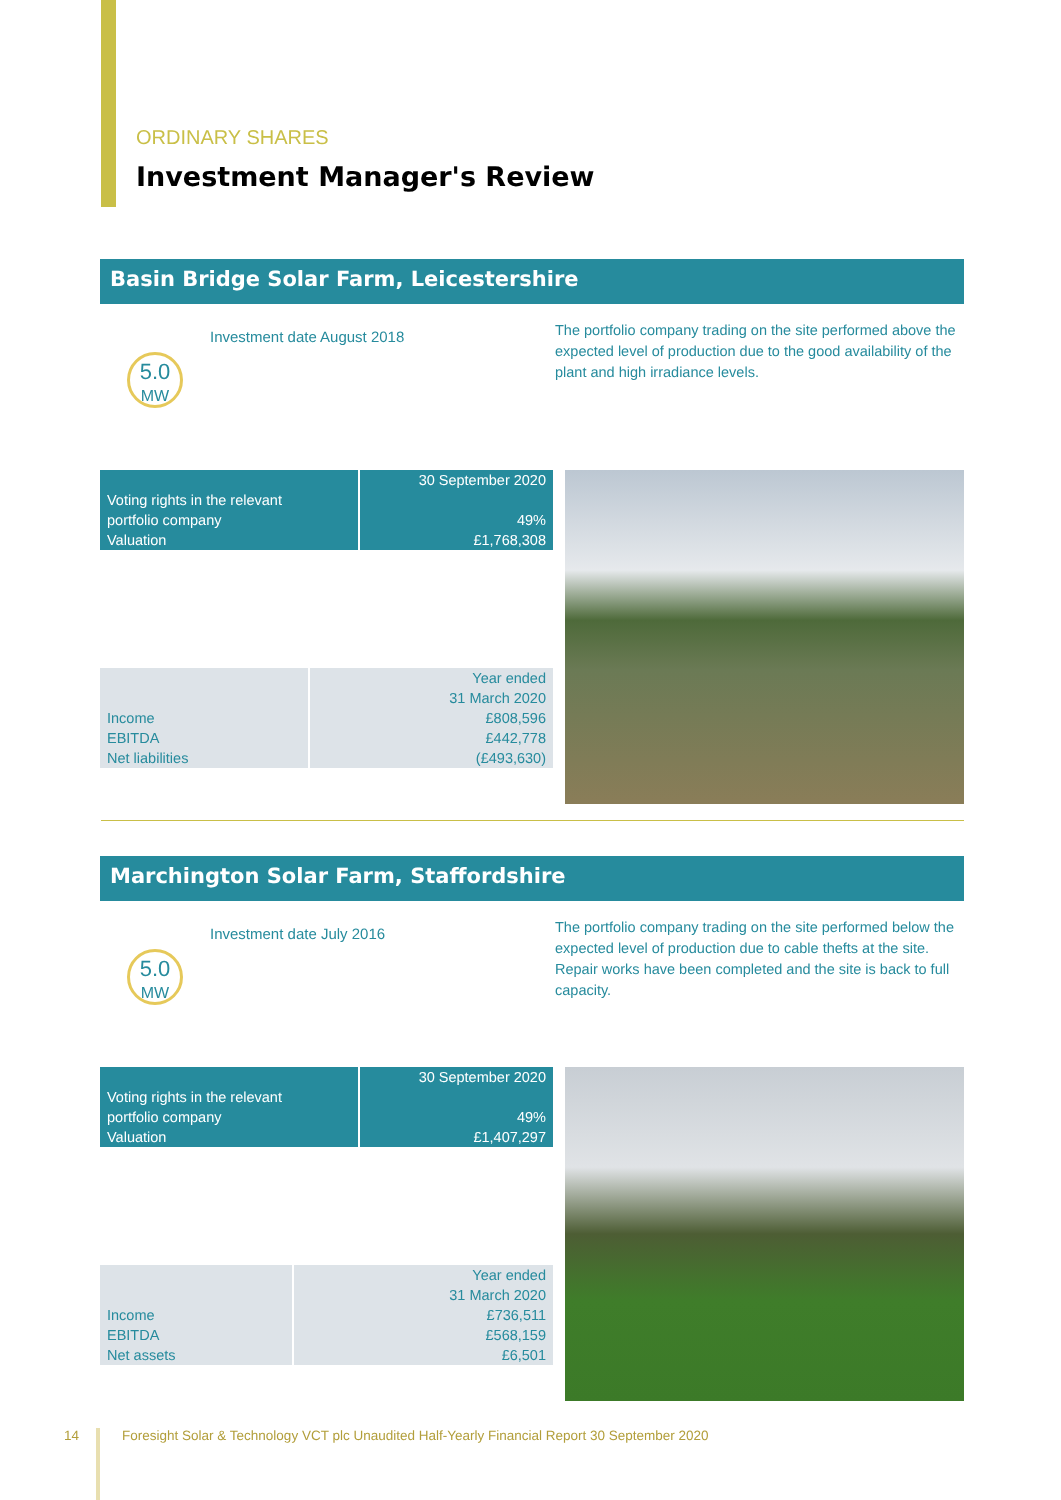ORDINARY SHARES
Investment Manager's Review
Basin Bridge Solar Farm, Leicestershire
5.0
MW
Investment date August 2018
The portfolio company trading on the site performed above the expected level of production due to the good availability of the plant and high irradiance levels.
| | 30 September 2020 |
| --- | --- |
| Voting rights in the relevant portfolio company | 49% |
| Valuation | £1,768,308 |
| | Year ended 31 March 2020 |
| --- | --- |
| Income EBITDA Net liabilities | £808,596 £442,778 (£493,630) |
Marchington Solar Farm, Staffordshire
5.0
MW
Investment date July 2016
The portfolio company trading on the site performed below the expected level of production due to cable thefts at the site. Repair works have been completed and the site is back to full capacity.
| | 30 September 2020 |
| --- | --- |
| Voting rights in the relevant portfolio company | 49% |
| Valuation | £1,407,297 |
| | Year ended 31 March 2020 |
| --- | --- |
| Income EBITDA Net assets | £736,511 £568,159 £6,501 |
14 Foresight Solar & Technology VCT plc Unaudited Half-Yearly Financial Report 30 September 2020